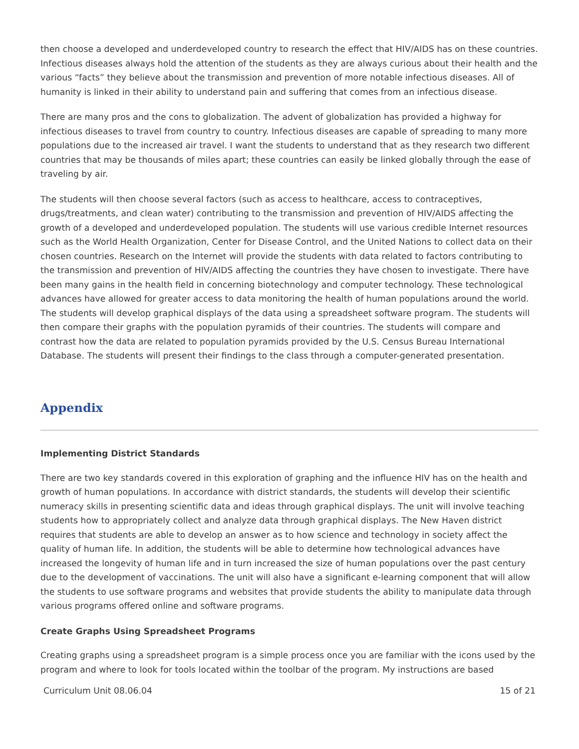then choose a developed and underdeveloped country to research the effect that HIV/AIDS has on these countries. Infectious diseases always hold the attention of the students as they are always curious about their health and the various “facts” they believe about the transmission and prevention of more notable infectious diseases. All of humanity is linked in their ability to understand pain and suffering that comes from an infectious disease.
There are many pros and the cons to globalization. The advent of globalization has provided a highway for infectious diseases to travel from country to country. Infectious diseases are capable of spreading to many more populations due to the increased air travel. I want the students to understand that as they research two different countries that may be thousands of miles apart; these countries can easily be linked globally through the ease of traveling by air.
The students will then choose several factors (such as access to healthcare, access to contraceptives, drugs/treatments, and clean water) contributing to the transmission and prevention of HIV/AIDS affecting the growth of a developed and underdeveloped population. The students will use various credible Internet resources such as the World Health Organization, Center for Disease Control, and the United Nations to collect data on their chosen countries. Research on the Internet will provide the students with data related to factors contributing to the transmission and prevention of HIV/AIDS affecting the countries they have chosen to investigate. There have been many gains in the health field in concerning biotechnology and computer technology. These technological advances have allowed for greater access to data monitoring the health of human populations around the world. The students will develop graphical displays of the data using a spreadsheet software program. The students will then compare their graphs with the population pyramids of their countries. The students will compare and contrast how the data are related to population pyramids provided by the U.S. Census Bureau International Database. The students will present their findings to the class through a computer-generated presentation.
Appendix
Implementing District Standards
There are two key standards covered in this exploration of graphing and the influence HIV has on the health and growth of human populations. In accordance with district standards, the students will develop their scientific numeracy skills in presenting scientific data and ideas through graphical displays. The unit will involve teaching students how to appropriately collect and analyze data through graphical displays. The New Haven district requires that students are able to develop an answer as to how science and technology in society affect the quality of human life. In addition, the students will be able to determine how technological advances have increased the longevity of human life and in turn increased the size of human populations over the past century due to the development of vaccinations. The unit will also have a significant e-learning component that will allow the students to use software programs and websites that provide students the ability to manipulate data through various programs offered online and software programs.
Create Graphs Using Spreadsheet Programs
Creating graphs using a spreadsheet program is a simple process once you are familiar with the icons used by the program and where to look for tools located within the toolbar of the program. My instructions are based
Curriculum Unit 08.06.04 15 of 21